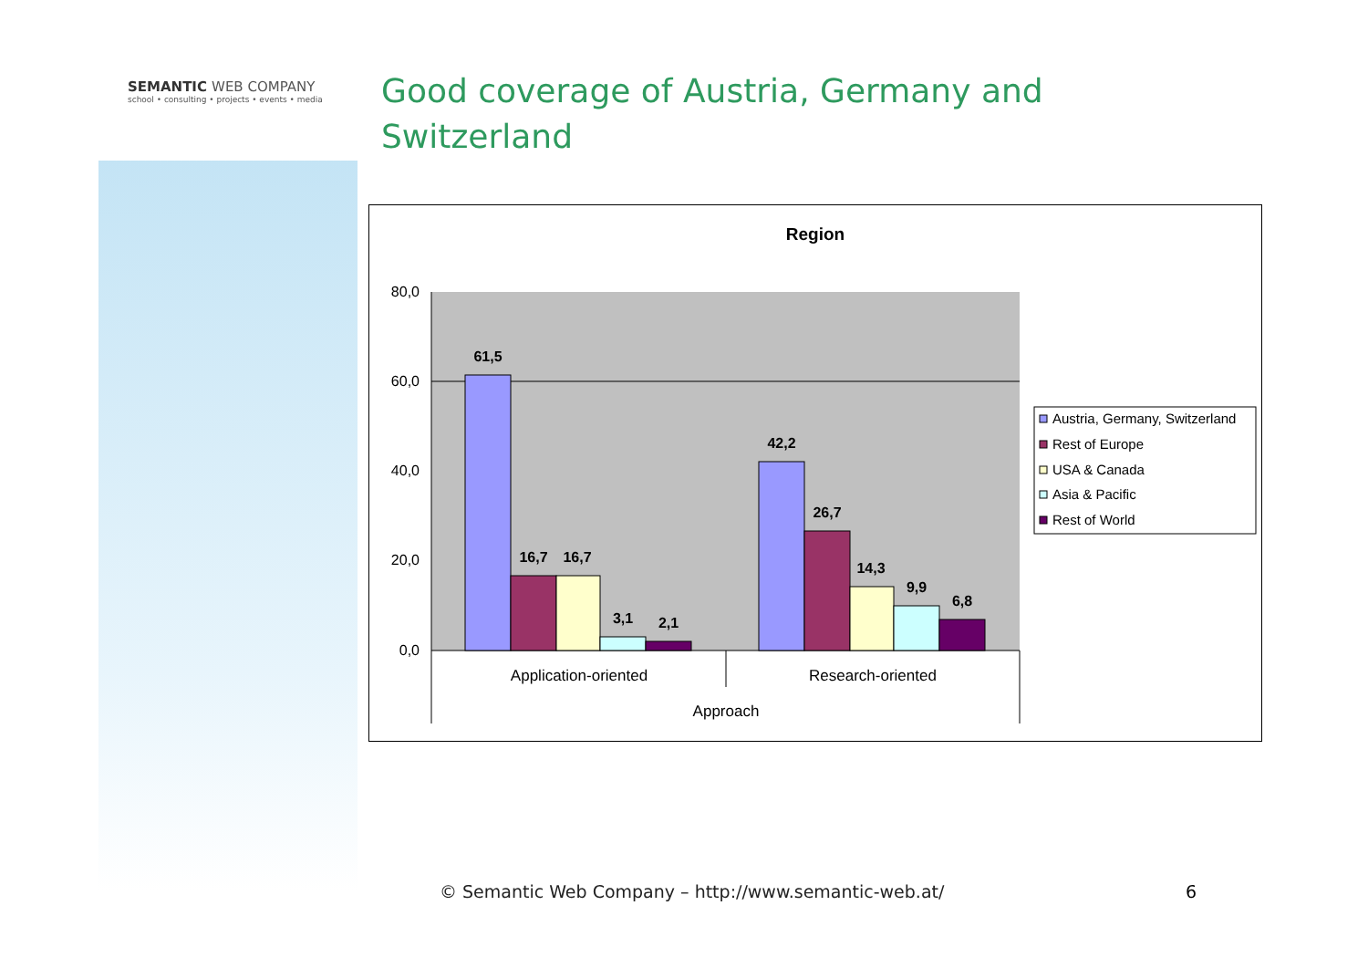SEMANTIC WEB COMPANY
school • consulting • projects • events • media
Good coverage of Austria, Germany and Switzerland
Region
80,0
60,0
40,0
20,0
0,0
61,5
16,7
16,7
3,1
2,1
42,2
26,7
14,3
9,9
6,8
Application-oriented
Research-oriented
Approach
Austria, Germany, Switzerland
Rest of Europe
USA & Canada
Asia & Pacific
Rest of World
© Semantic Web Company – http://www.semantic-web.at/
6